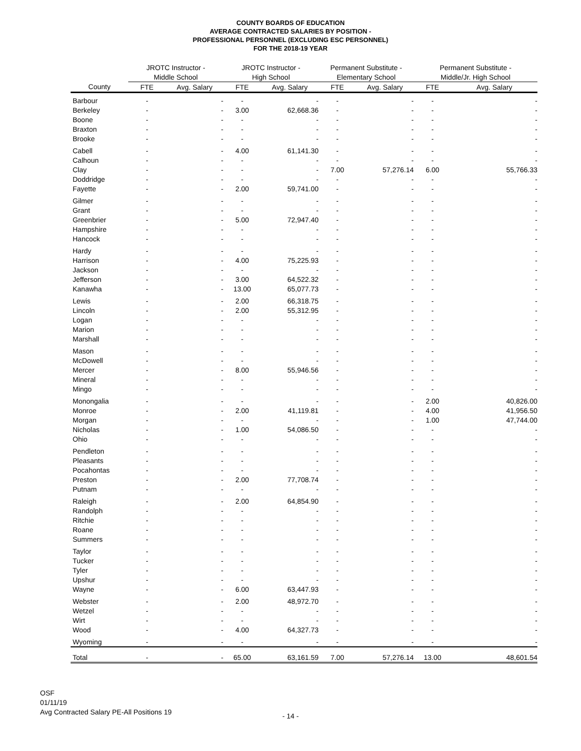COUNTY BOARDS OF EDUCATION
AVERAGE CONTRACTED SALARIES BY POSITION -
PROFESSIONAL PERSONNEL (EXCLUDING ESC PERSONNEL)
FOR THE 2018-19 YEAR
| | JROTC Instructor - | | JROTC Instructor - | | Permanent Substitute - | | Permanent Substitute - | |
| --- | --- | --- | --- | --- | --- | --- | --- | --- |
| | Middle School | | High School | | Elementary School | | Middle/Jr. High School | |
| County | FTE | Avg. Salary | FTE | Avg. Salary | FTE | Avg. Salary | FTE | Avg. Salary |
| Barbour | - | - | - | - | - | - | - | - |
| Berkeley | - | - | 3.00 | 62,668.36 | - | - | - | - |
| Boone | - | - | - | - | - | - | - | - |
| Braxton | - | - | - | - | - | - | - | - |
| Brooke | - | - | - | - | - | - | - | - |
| Cabell | - | - | 4.00 | 61,141.30 | - | - | - | - |
| Calhoun | - | - | - | - | - | - | - | - |
| Clay | - | - | - | - | 7.00 | 57,276.14 | 6.00 | 55,766.33 |
| Doddridge | - | - | - | - | - | - | - | - |
| Fayette | - | - | 2.00 | 59,741.00 | - | - | - | - |
| Gilmer | - | - | - | - | - | - | - | - |
| Grant | - | - | - | - | - | - | - | - |
| Greenbrier | - | - | 5.00 | 72,947.40 | - | - | - | - |
| Hampshire | - | - | - | - | - | - | - | - |
| Hancock | - | - | - | - | - | - | - | - |
| Hardy | - | - | - | - | - | - | - | - |
| Harrison | - | - | 4.00 | 75,225.93 | - | - | - | - |
| Jackson | - | - | - | - | - | - | - | - |
| Jefferson | - | - | 3.00 | 64,522.32 | - | - | - | - |
| Kanawha | - | - | 13.00 | 65,077.73 | - | - | - | - |
| Lewis | - | - | 2.00 | 66,318.75 | - | - | - | - |
| Lincoln | - | - | 2.00 | 55,312.95 | - | - | - | - |
| Logan | - | - | - | - | - | - | - | - |
| Marion | - | - | - | - | - | - | - | - |
| Marshall | - | - | - | - | - | - | - | - |
| Mason | - | - | - | - | - | - | - | - |
| McDowell | - | - | - | - | - | - | - | - |
| Mercer | - | - | 8.00 | 55,946.56 | - | - | - | - |
| Mineral | - | - | - | - | - | - | - | - |
| Mingo | - | - | - | - | - | - | - | - |
| Monongalia | - | - | - | - | - | - | 2.00 | 40,826.00 |
| Monroe | - | - | 2.00 | 41,119.81 | - | - | 4.00 | 41,956.50 |
| Morgan | - | - | - | - | - | - | 1.00 | 47,744.00 |
| Nicholas | - | - | 1.00 | 54,086.50 | - | - | - | - |
| Ohio | - | - | - | - | - | - | - | - |
| Pendleton | - | - | - | - | - | - | - | - |
| Pleasants | - | - | - | - | - | - | - | - |
| Pocahontas | - | - | - | - | - | - | - | - |
| Preston | - | - | 2.00 | 77,708.74 | - | - | - | - |
| Putnam | - | - | - | - | - | - | - | - |
| Raleigh | - | - | 2.00 | 64,854.90 | - | - | - | - |
| Randolph | - | - | - | - | - | - | - | - |
| Ritchie | - | - | - | - | - | - | - | - |
| Roane | - | - | - | - | - | - | - | - |
| Summers | - | - | - | - | - | - | - | - |
| Taylor | - | - | - | - | - | - | - | - |
| Tucker | - | - | - | - | - | - | - | - |
| Tyler | - | - | - | - | - | - | - | - |
| Upshur | - | - | - | - | - | - | - | - |
| Wayne | - | - | 6.00 | 63,447.93 | - | - | - | - |
| Webster | - | - | 2.00 | 48,972.70 | - | - | - | - |
| Wetzel | - | - | - | - | - | - | - | - |
| Wirt | - | - | - | - | - | - | - | - |
| Wood | - | - | 4.00 | 64,327.73 | - | - | - | - |
| Wyoming | - | - | - | - | - | - | - | - |
| Total | - | - | 65.00 | 63,161.59 | 7.00 | 57,276.14 | 13.00 | 48,601.54 |
OSF
01/11/19
Avg Contracted Salary PE-All Positions 19
- 14 -